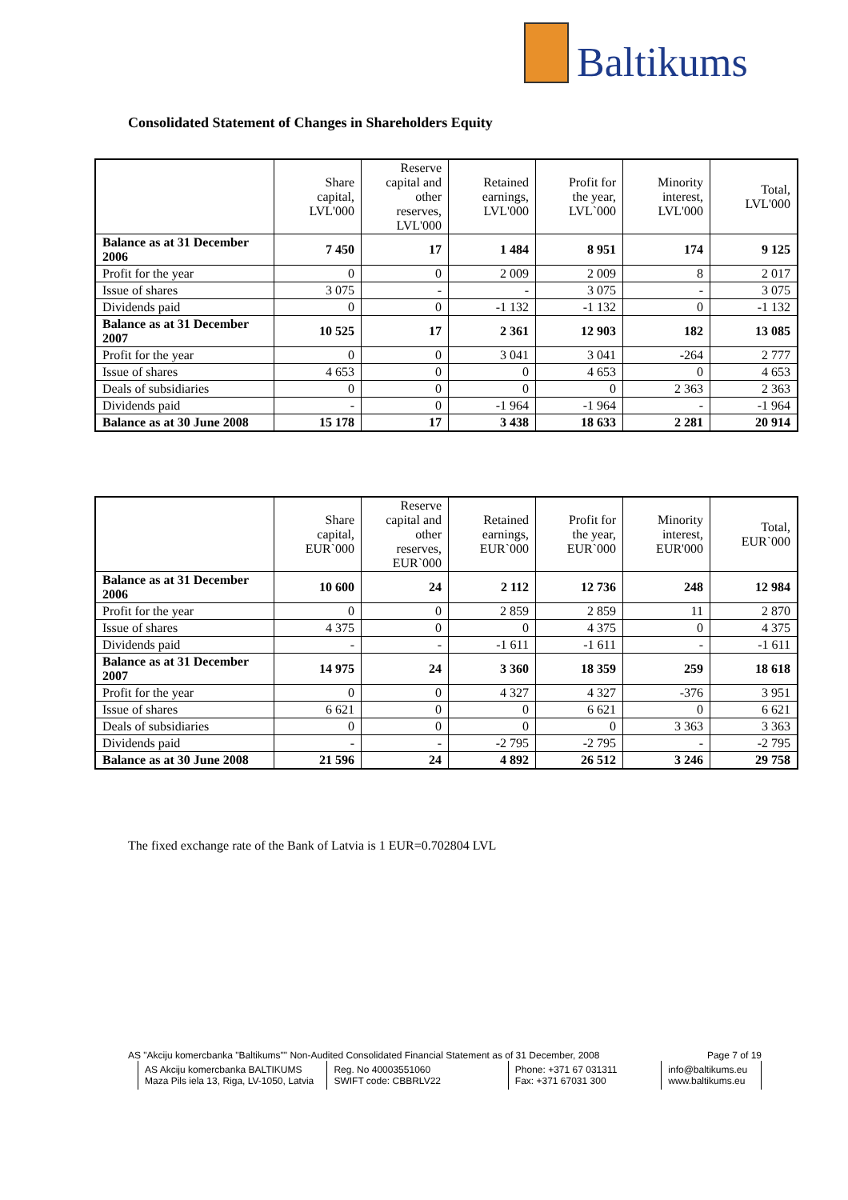Baltikums
Consolidated Statement of Changes in Shareholders Equity
| | Share capital, LVL'000 | Reserve capital and other reserves, LVL'000 | Retained earnings, LVL'000 | Profit for the year, LVL`000 | Minority interest, LVL'000 | Total, LVL'000 |
| --- | --- | --- | --- | --- | --- | --- |
| Balance as at 31 December 2006 | 7 450 | 17 | 1 484 | 8 951 | 174 | 9 125 |
| Profit for the year | 0 | 0 | 2 009 | 2 009 | 8 | 2 017 |
| Issue of shares | 3 075 | - | - | 3 075 | - | 3 075 |
| Dividends paid | 0 | 0 | -1 132 | -1 132 | 0 | -1 132 |
| Balance as at 31 December 2007 | 10 525 | 17 | 2 361 | 12 903 | 182 | 13 085 |
| Profit for the year | 0 | 0 | 3 041 | 3 041 | -264 | 2 777 |
| Issue of shares | 4 653 | 0 | 0 | 4 653 | 0 | 4 653 |
| Deals of subsidiaries | 0 | 0 | 0 | 0 | 2 363 | 2 363 |
| Dividends paid | - | 0 | -1 964 | -1 964 | - | -1 964 |
| Balance as at 30 June 2008 | 15 178 | 17 | 3 438 | 18 633 | 2 281 | 20 914 |
| | Share capital, EUR`000 | Reserve capital and other reserves, EUR`000 | Retained earnings, EUR`000 | Profit for the year, EUR`000 | Minority interest, EUR'000 | Total, EUR`000 |
| --- | --- | --- | --- | --- | --- | --- |
| Balance as at 31 December 2006 | 10 600 | 24 | 2 112 | 12 736 | 248 | 12 984 |
| Profit for the year | 0 | 0 | 2 859 | 2 859 | 11 | 2 870 |
| Issue of shares | 4 375 | 0 | 0 | 4 375 | 0 | 4 375 |
| Dividends paid | - | - | -1 611 | -1 611 | - | -1 611 |
| Balance as at 31 December 2007 | 14 975 | 24 | 3 360 | 18 359 | 259 | 18 618 |
| Profit for the year | 0 | 0 | 4 327 | 4 327 | -376 | 3 951 |
| Issue of shares | 6 621 | 0 | 0 | 6 621 | 0 | 6 621 |
| Deals of subsidiaries | 0 | 0 | 0 | 0 | 3 363 | 3 363 |
| Dividends paid | - | - | -2 795 | -2 795 | - | -2 795 |
| Balance as at 30 June 2008 | 21 596 | 24 | 4 892 | 26 512 | 3 246 | 29 758 |
The fixed exchange rate of the Bank of Latvia is 1 EUR=0.702804 LVL
AS "Akciju komercbanka "Baltikums"" Non-Audited Consolidated Financial Statement as of 31 December, 2008 Page 7 of 19
AS Akciju komercbanka BALTIKUMS
Maza Pils iela 13, Riga, LV-1050, Latvia
Reg. No 40003551060
SWIFT code: CBBRLV22
Phone: +371 67 031311
Fax: +371 67031 300
info@baltikums.eu
www.baltikums.eu